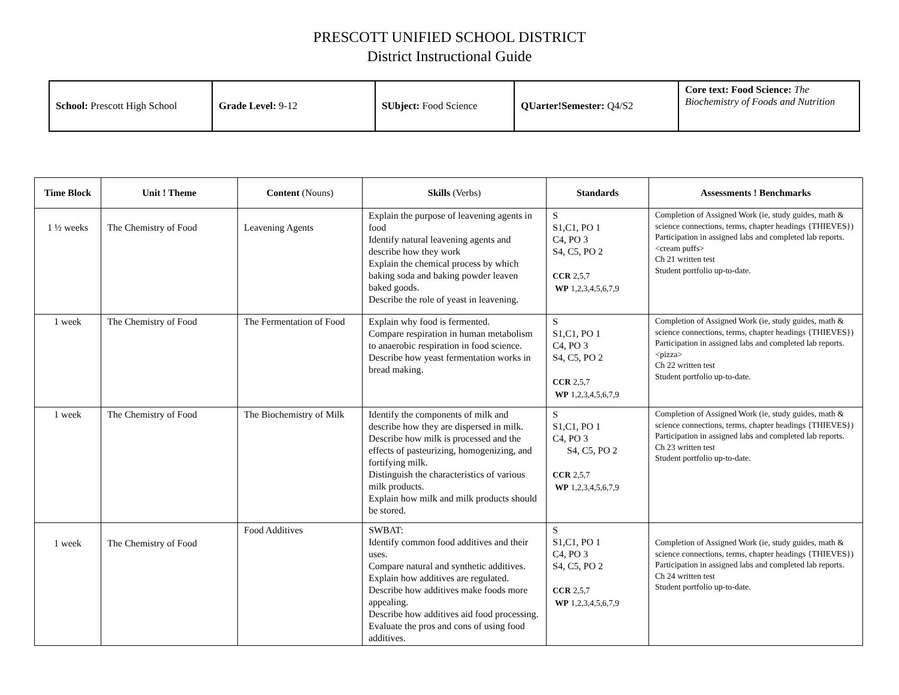PRESCOTT UNIFIED SCHOOL DISTRICT
District Instructional Guide
| School: Prescott High School | Grade Level: 9-12 | SUbject: Food Science | QUarter!Semester: Q4/S2 | Core text: Food Science: The Biochemistry of Foods and Nutrition |
| Time Block | Unit ! Theme | Content (Nouns) | Skills (Verbs) | Standards | Assessments ! Benchmarks |
| --- | --- | --- | --- | --- | --- |
| 1 ½ weeks | The Chemistry of Food | Leavening Agents | Explain the purpose of leavening agents in food Identify natural leavening agents and describe how they work Explain the chemical process by which baking soda and baking powder leaven baked goods. Describe the role of yeast in leavening. | S S1,C1, PO 1 C4, PO 3 S4, C5, PO 2 CCR 2,5,7 WP 1,2,3,4,5,6,7,9 | Completion of Assigned Work (ie, study guides, math & science connections, terms, chapter headings {THIEVES}) Participation in assigned labs and completed lab reports. <cream puffs> Ch 21 written test Student portfolio up-to-date. |
| 1 week | The Chemistry of Food | The Fermentation of Food | Explain why food is fermented. Compare respiration in human metabolism to anaerobic respiration in food science. Describe how yeast fermentation works in bread making. | S S1,C1, PO 1 C4, PO 3 S4, C5, PO 2 CCR 2,5,7 WP 1,2,3,4,5,6,7,9 | Completion of Assigned Work (ie, study guides, math & science connections, terms, chapter headings {THIEVES}) Participation in assigned labs and completed lab reports. <pizza> Ch 22 written test Student portfolio up-to-date. |
| 1 week | The Chemistry of Food | The Biochemistry of Milk | Identify the components of milk and describe how they are dispersed in milk. Describe how milk is processed and the effects of pasteurizing, homogenizing, and fortifying milk. Distinguish the characteristics of various milk products. Explain how milk and milk products should be stored. | S S1,C1, PO 1 C4, PO 3 S4, C5, PO 2 CCR 2,5,7 WP 1,2,3,4,5,6,7,9 | Completion of Assigned Work (ie, study guides, math & science connections, terms, chapter headings {THIEVES}) Participation in assigned labs and completed lab reports. Ch 23 written test Student portfolio up-to-date. |
| 1 week | The Chemistry of Food | Food Additives | SWBAT: Identify common food additives and their uses. Compare natural and synthetic additives. Explain how additives are regulated. Describe how additives make foods more appealing. Describe how additives aid food processing. Evaluate the pros and cons of using food additives. | S S1,C1, PO 1 C4, PO 3 S4, C5, PO 2 CCR 2,5,7 WP 1,2,3,4,5,6,7,9 | Completion of Assigned Work (ie, study guides, math & science connections, terms, chapter headings {THIEVES}) Participation in assigned labs and completed lab reports. Ch 24 written test Student portfolio up-to-date. |